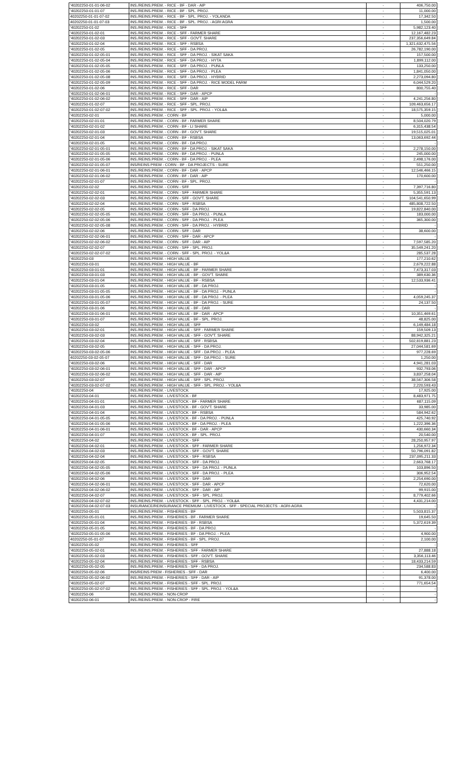| '40202250-01-01-06-02 | INS./REINS.PREM. - RICE - BF - DAR - AIP | - | 406,750.00 |
| '40202250-01-01-07 | INS./REINS.PREM. - RICE - BF - SPL. PROJ. | - | 11,000.00 |
| 40202250-01-01-07-02 | INS./REINS.PREM. - RICE - BF - SPL. PROJ. - YOLANDA | - | 17,342.50 |
| 40202250-01-01-07-03 | INS./REINS.PREM. - RICE - BF - SPL. PROJ. - AGRI AGRA | - | 1,500.00 |
| '40202250-01-02 | INS./REINS.PREM. - RICE - SFF | - | 5,982,123.40 |
| '40202250-01-02-01 | INS./REINS.PREM. - RICE - SFF - FARMER SHARE | - | 12,167,482.23 |
| '40202250-01-02-03 | INS./REINS.PREM. - RICE - SFF - GOV'T. SHARE | - | 237,356,649.84 |
| '40202250-01-02-04 | INS./REINS.PREM. - RICE - SFF - RSBSA | - | 1,321,632,475.56 |
| '40202250-01-02-05 | INS./REINS.PREM. - RICE - SFF - DA PROJ. | - | 26,782,190.00 |
| '40202250-01-02-05-01 | INS./REINS.PREM. - RICE - SFF - DA PROJ. - SIKAT SAKA | - | 157,500.00 |
| '40202250-01-02-05-04 | INS./REINS.PREM. - RICE - SFF - DA PROJ. - HYTA | - | 1,899,112.00 |
| '40202250-01-02-05-05 | INS./REINS.PREM. - RICE - SFF - DA PROJ. - PUNLA | - | 133,250.00 |
| '40202250-01-02-05-06 | INS./REINS.PREM. - RICE - SFF - DA PROJ. - PLEA | - | 1,841,050.00 |
| '40202250-01-02-05-08 | INS./REINS.PREM. - RICE - SFF - DA PROJ. - HYBRID | - | 2,273,094.80 |
| '40202250-01-02-05-09 | INS./REINS.PREM. - RICE - SFF - DA PROJ. - RICE MODEL FARM | - | 6,044,529.20 |
| '40202250-01-02-06 | INS./REINS.PREM. - RICE - SFF - DAR | - | 800,755.40 |
| '40202250-01-02-06-01 | INS./REINS.PREM. - RICE - SFF - DAR - APCP | - | - |
| '40202250-01-02-06-02 | INS./REINS.PREM. - RICE - SFF - DAR - AIP | - | 4,241,256.80 |
| '40202250-01-02-07 | INS./REINS.PREM. - RICE - SFF - SPL. PROJ. | - | 109,463,656.17 |
| '40202250-01-02-07-02 | INS./REINS.PREM. - RICE - SFF - SPL. PROJ. - YOL&A | - | 18,575,359.15 |
| '40202250-02-01 | INS./REINS.PREM. - CORN - BF | - | 5,000.00 |
| '40202250-02-01-01 | INS./REINS.PREM. - CORN - BF - FARMER SHARE | - | 8,504,020.79 |
| '40202250-02-01-02 | INS./REINS.PREM. - CORN - BF - LI SHARE | - | 6,315,438.54 |
| '40202250-02-01-03 | INS./REINS.PREM. - CORN - BF - GOV'T. SHARE | - | 19,515,025.01 |
| '40202250-02-01-04 | INS./REINS.PREM. - CORN - BF - RSBSA | - | 13,063,692.44 |
| '40202250-02-01-05 | INS./REINS.PREM. - CORN - BF - DA PROJ. | - | - |
| '40202250-02-01-05-01 | INS./REINS.PREM. - CORN - BF - DA PROJ. - SIKAT SAKA | - | 2,278,150.00 |
| '40202250-02-01-05-05 | INS./REINS.PREM. - CORN - BF - DA PROJ. - PUNLA | - | 245,000.00 |
| '40202250-02-01-05-06 | INS./REINS.PREM. - CORN - BF - DA PROJ. - PLEA | - | 2,498,176.00 |
| '40202250-02-01-05-07 | INS/REINS PREM - CORN - BF - DA PROJECTS - SURE | - | 551,250.00 |
| '40202250-02-01-06-01 | INS./REINS.PREM. - CORN - BF - DAR - APCP | - | 12,546,466.15 |
| '40202250-02-01-06-02 | INS./REINS.PREM. - CORN - BF - DAR - AIP | - | 170,600.00 |
| '40202250-02-01-07 | INS./REINS.PREM. - CORN - BF - SPL. PROJ. | - | - |
| '40202250-02-02 | INS./REINS.PREM. - CORN - SFF | - | 7,397,716.80 |
| '40202250-02-02-01 | INS./REINS.PREM. - CORN - SFF - FARMER SHARE | - | 5,355,591.13 |
| '40202250-02-02-03 | INS./REINS.PREM. - CORN - SFF - GOV'T. SHARE | - | 104,541,650.99 |
| '40202250-02-02-04 | INS./REINS.PREM. - CORN - SFF - RSBSA | - | 485,808,722.50 |
| '40202250-02-02-05 | INS./REINS.PREM. - CORN - SFF - DA PROJ. | - | 19,822,840.00 |
| '40202250-02-02-05-05 | INS./REINS.PREM. - CORN - SFF - DA PROJ. - PUNLA | - | 183,000.00 |
| '40202250-02-02-05-06 | INS./REINS.PREM. - CORN - SFF - DA PROJ. - PLEA | - | 365,300.00 |
| '40202250-02-02-05-08 | INS./REINS.PREM. - CORN - SFF - DA PROJ. - HYBRID | - | - |
| '40202250-02-02-06 | INS./REINS.PREM. - CORN - SFF - DAR | - | 38,600.00 |
| '40202250-02-02-06-01 | INS./REINS.PREM. - CORN - SFF - DAR - APCP | - | - |
| '40202250-02-02-06-02 | INS./REINS.PREM. - CORN - SFF - DAR - AIP | - | 7,597,585.20 |
| '40202250-02-02-07 | INS./REINS.PREM. - CORN - SFF - SPL. PROJ. | - | 35,549,241.20 |
| '40202250-02-02-07-02 | INS./REINS.PREM. - CORN - SFF - SPL. PROJ. - YOL&A | - | 285,537.28 |
| '40202250-03 | INS./REINS.PREM. - HIGH VALUE | - | 177,210.62 |
| '40202250-03-01 | INS./REINS.PREM. - HIGH VALUE - BF | - | 2,679,222.88 |
| '40202250-03-01-01 | INS./REINS.PREM. - HIGH VALUE - BF - FARMER SHARE | - | 7,473,317.03 |
| '40202250-03-01-03 | INS./REINS.PREM. - HIGH VALUE - BF - GOV'T. SHARE | - | 389,630.36 |
| '40202250-03-01-04 | INS./REINS.PREM. - HIGH VALUE - BF - RSBSA | - | 12,533,936.41 |
| '40202250-03-01-05 | INS./REINS.PREM. - HIGH VALUE - BF - DA PROJ. | - | - |
| '40202250-03-01-05-05 | INS./REINS.PREM. - HIGH VALUE - BF - DA PROJ. - PUNLA | - | - |
| '40202250-03-01-05-06 | INS./REINS.PREM. - HIGH VALUE - BF - DA PROJ. - PLEA | - | 4,059,245.37 |
| '40202250-03-01-05-07 | INS./REINS.PREM. - HIGH VALUE - BF - DA PROJ. - SURE | - | 24,137.50 |
| '40202250-03-01-06 | INS./REINS.PREM. - HIGH VALUE - BF - DAR | - | - |
| '40202250-03-01-06-01 | INS./REINS.PREM. - HIGH VALUE - BF - DAR - APCP | - | 10,351,469.61 |
| '40202250-03-01-07 | INS./REINS.PREM. - HIGH VALUE - BF - SPL. PROJ. | - | 48,825.00 |
| '40202250-03-02 | INS./REINS.PREM. - HIGH VALUE - SFF | - | 6,149,484.18 |
| '40202250-03-02-01 | INS./REINS.PREM. - HIGH VALUE - SFF - FARMER SHARE | - | 159,509.13 |
| '40202250-03-02-03 | INS./REINS.PREM. - HIGH VALUE - SFF - GOV'T. SHARE | - | 88,942,325.21 |
| '40202250-03-02-04 | INS./REINS.PREM. - HIGH VALUE - SFF - RSBSA | - | 502,819,881.23 |
| '40202250-03-02-05 | INS./REINS.PREM. - HIGH VALUE - SFF - DA PROJ. | - | 27,044,581.69 |
| '40202250-03-02-05-06 | INS./REINS.PREM. - HIGH VALUE - SFF - DA PROJ. - PLEA | - | 977,228.69 |
| 40202250-03-02-05-07 | INS./REINS.PREM. - HIGH VALUE - SFF - DA PROJ. - SURE | - | 1,250.00 |
| '40202250-03-02-06 | INS./REINS.PREM. - HIGH VALUE - SFF - DAR | - | 4,941,281.03 |
| '40202250-03-02-06-01 | INS./REINS.PREM. - HIGH VALUE - SFF - DAR - APCP | - | 932,793.06 |
| '40202250-03-02-06-02 | INS./REINS.PREM. - HIGH VALUE - SFF - DAR - AIP | - | 3,837,258.04 |
| '40202250-03-02-07 | INS./REINS.PREM. - HIGH VALUE - SFF - SPL. PROJ. | - | 38,567,306.58 |
| '40202250-03-02-07-02 | INS./REINS.PREM. - HIGH VALUE - SFF - SPL. PROJ. - YOL&A | - | 2,220,593.43 |
| '40202250-04 | INS./REINS.PREM. - LIVESTOCK | - | 17,925.00 |
| '40202250-04-01 | INS./REINS.PREM. - LIVESTOCK - BF | - | 8,483,971.75 |
| '40202250-04-01-01 | INS./REINS.PREM. - LIVESTOCK - BF - FARMER SHARE | - | 687,115.09 |
| '40202250-04-01-03 | INS./REINS.PREM. - LIVESTOCK - BF - GOV'T. SHARE | - | 33,985.00 |
| '40202250-04-01-04 | INS./REINS.PREM. - LIVESTOCK - BF - RSBSA | - | 584,942.62 |
| '40202250-04-01-05-05 | INS./REINS.PREM. - LIVESTOCK - BF - DA PROJ. - PUNLA | - | 425,740.92 |
| '40202250-04-01-05-06 | INS./REINS.PREM. - LIVESTOCK - BF - DA PROJ. - PLEA | - | 1,222,396.36 |
| '40202250-04-01-06-01 | INS./REINS.PREM. - LIVESTOCK - BF - DAR - APCP | - | 430,660.34 |
| '40202250-04-01-07 | INS./REINS.PREM. - LIVESTOCK - BF - SPL. PROJ. | - | 20,540.00 |
| '40202250-04-02 | INS./REINS.PREM. - LIVESTOCK - SFF | - | 28,250,957.97 |
| '40202250-04-02-01 | INS./REINS.PREM. - LIVESTOCK - SFF - FARMER SHARE | - | 1,256,972.34 |
| '40202250-04-02-03 | INS./REINS.PREM. - LIVESTOCK - SFF - GOV'T. SHARE | - | 50,796,091.82 |
| '40202250-04-02-04 | INS./REINS.PREM. - LIVESTOCK - SFF - RSBSA | - | 237,095,211.33 |
| '40202250-04-02-05 | INS./REINS.PREM. - LIVESTOCK - SFF - DA PROJ. | - | 2,663,768.17 |
| '40202250-04-02-05-05 | INS./REINS.PREM. - LIVESTOCK - SFF - DA PROJ. - PUNLA | - | 103,896.50 |
| '40202250-04-02-05-06 | INS./REINS.PREM. - LIVESTOCK - SFF - DA PROJ. - PLEA | - | 306,952.54 |
| '40202250-04-02-06 | INS./REINS.PREM. - LIVESTOCK - SFF - DAR | - | 2,254,690.00 |
| '40202250-04-02-06-01 | INS./REINS.PREM. - LIVESTOCK - SFF - DAR - APCP | - | 72,620.00 |
| '40202250-04-02-06-02 | INS./REINS.PREM. - LIVESTOCK - SFF - DAR - AIP | - | 99,915.00 |
| '40202250-04-02-07 | INS./REINS.PREM. - LIVESTOCK - SFF - SPL. PROJ. | - | 8,779,402.66 |
| '40202250-04-02-07-02 | INS./REINS.PREM. - LIVESTOCK - SFF - SPL. PROJ. - YOL&A | - | 4,431,214.00 |
| '40202250-04-02-07-03 | INSURANCE/REINSURANCE PREMIUM - LIVESTOCK - SFF - SPECIAL PROJECTS - AGRI-AGRA | - | - |
| '40202250-05-01 | INS./REINS.PREM. - FISHERIES - BF | - | 5,503,815.37 |
| '40202250-05-01-01 | INS./REINS.PREM. - FISHERIES - BF - FARMER SHARE | - | 19,645.50 |
| '40202250-05-01-04 | INS./REINS.PREM. - FISHERIES - BF - RSBSA | - | 5,372,619.39 |
| '40202250-05-01-05 | INS./REINS.PREM. - FISHERIES - BF - DA PROJ. | - | - |
| '40202250-05-01-05-06 | INS./REINS.PREM. - FISHERIES - BF - DA PROJ. - PLEA | - | 4,900.00 |
| 40202250-05-01-07 | INS./REINS.PREM. - FISHERIES - BF - SPL. PROJ. | - | 2,100.00 |
| '40202250-05-02 | INS./REINS.PREM. - FISHERIES - SFF | - | - |
| '40202250-05-02-01 | INS./REINS.PREM. - FISHERIES - SFF - FARMER SHARE | - | 27,888.18 |
| '40202250-05-02-03 | INS./REINS.PREM. - FISHERIES - SFF - GOV'T. SHARE | - | 3,356,113.46 |
| '40202250-05-02-04 | INS./REINS.PREM. - FISHERIES - SFF - RSBSA | - | 18,433,214.59 |
| '40202250-05-02-05 | INS./REINS.PREM. - FISHERIES - SFF - DA PROJ. | - | 234,588.83 |
| '40202250-05-02-06 | INS/REINS PREM - FISHERIES - SFF - DAR | - | 6,400.00 |
| '40202250-05-02-06-02 | INS./REINS.PREM. - FISHERIES - SFF - DAR - AIP | - | 91,378.00 |
| '40202250-05-02-07 | INS./REINS.PREM. - FISHERIES - SFF - SPL. PROJ. | - | 771,654.54 |
| '40202250-05-02-07-02 | INS./REINS.PREM. - FISHERIES - SFF - SPL. PROJ. - YOL&A | - | - |
| '40202250-06 | INS./REINS.PREM. - NON-CROP | - | - |
| '40202250-06-01 | INS./REINS.PREM. - NON-CROP - FIRE | - | - |